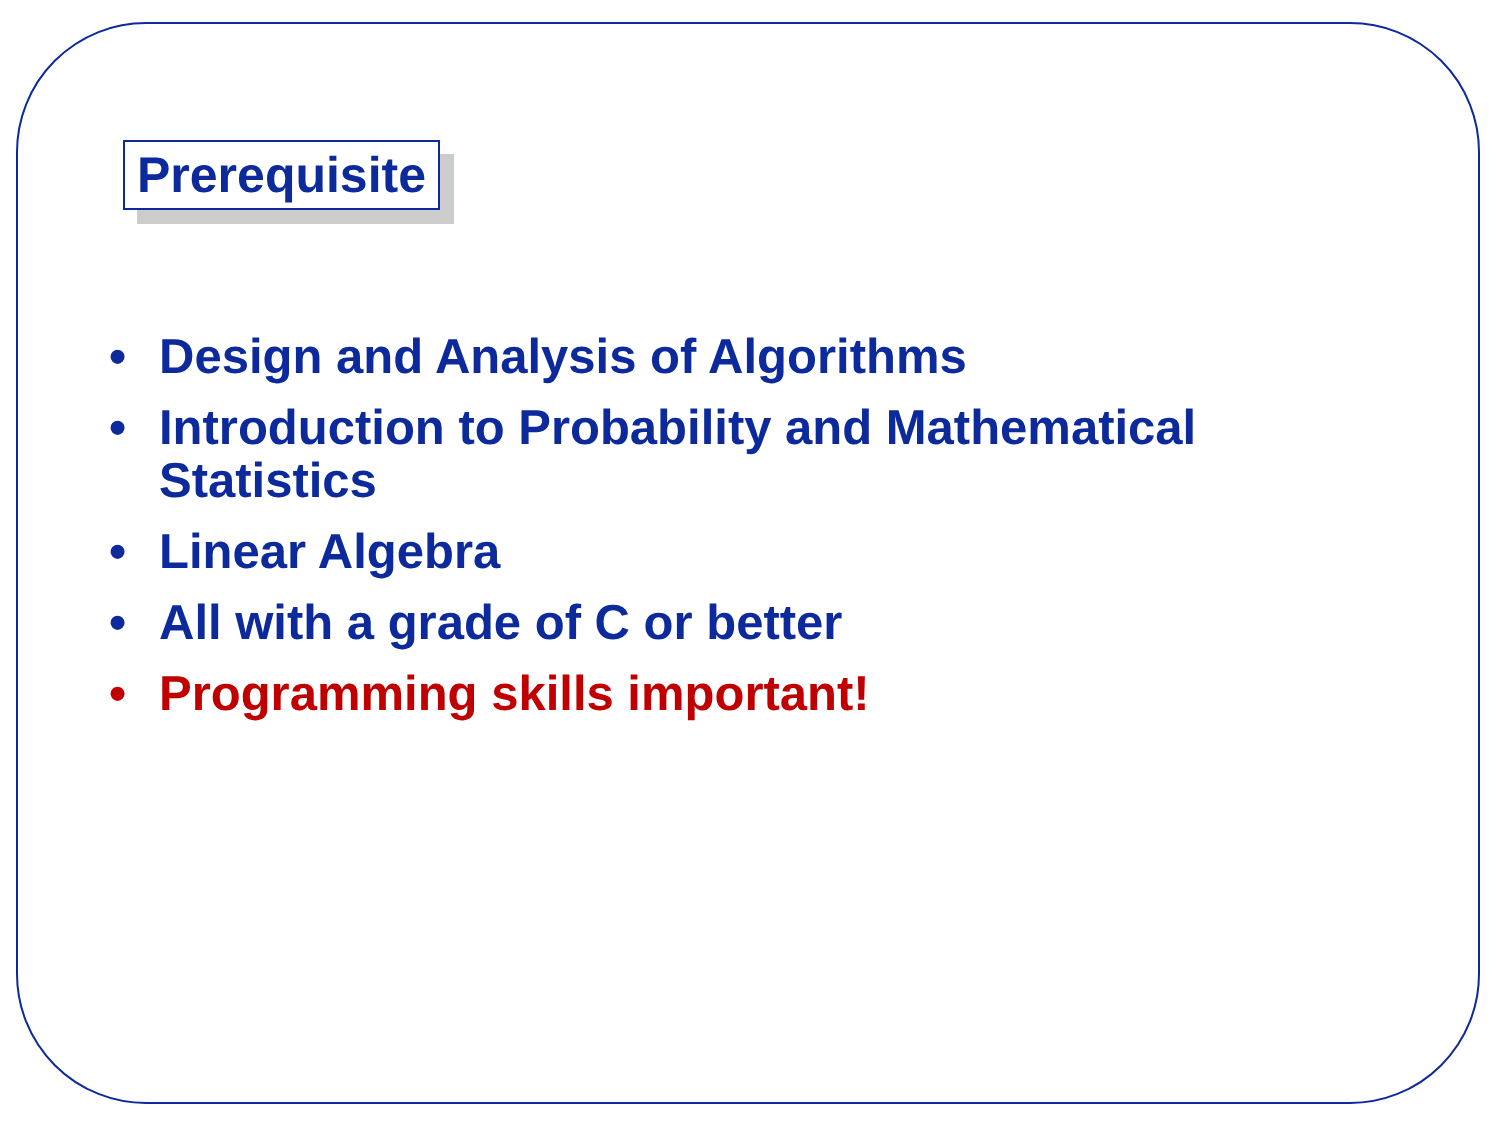Prerequisite
• Design and Analysis of Algorithms
• Introduction to Probability and Mathematical Statistics
• Linear Algebra
• All with a grade of C or better
• Programming skills important!